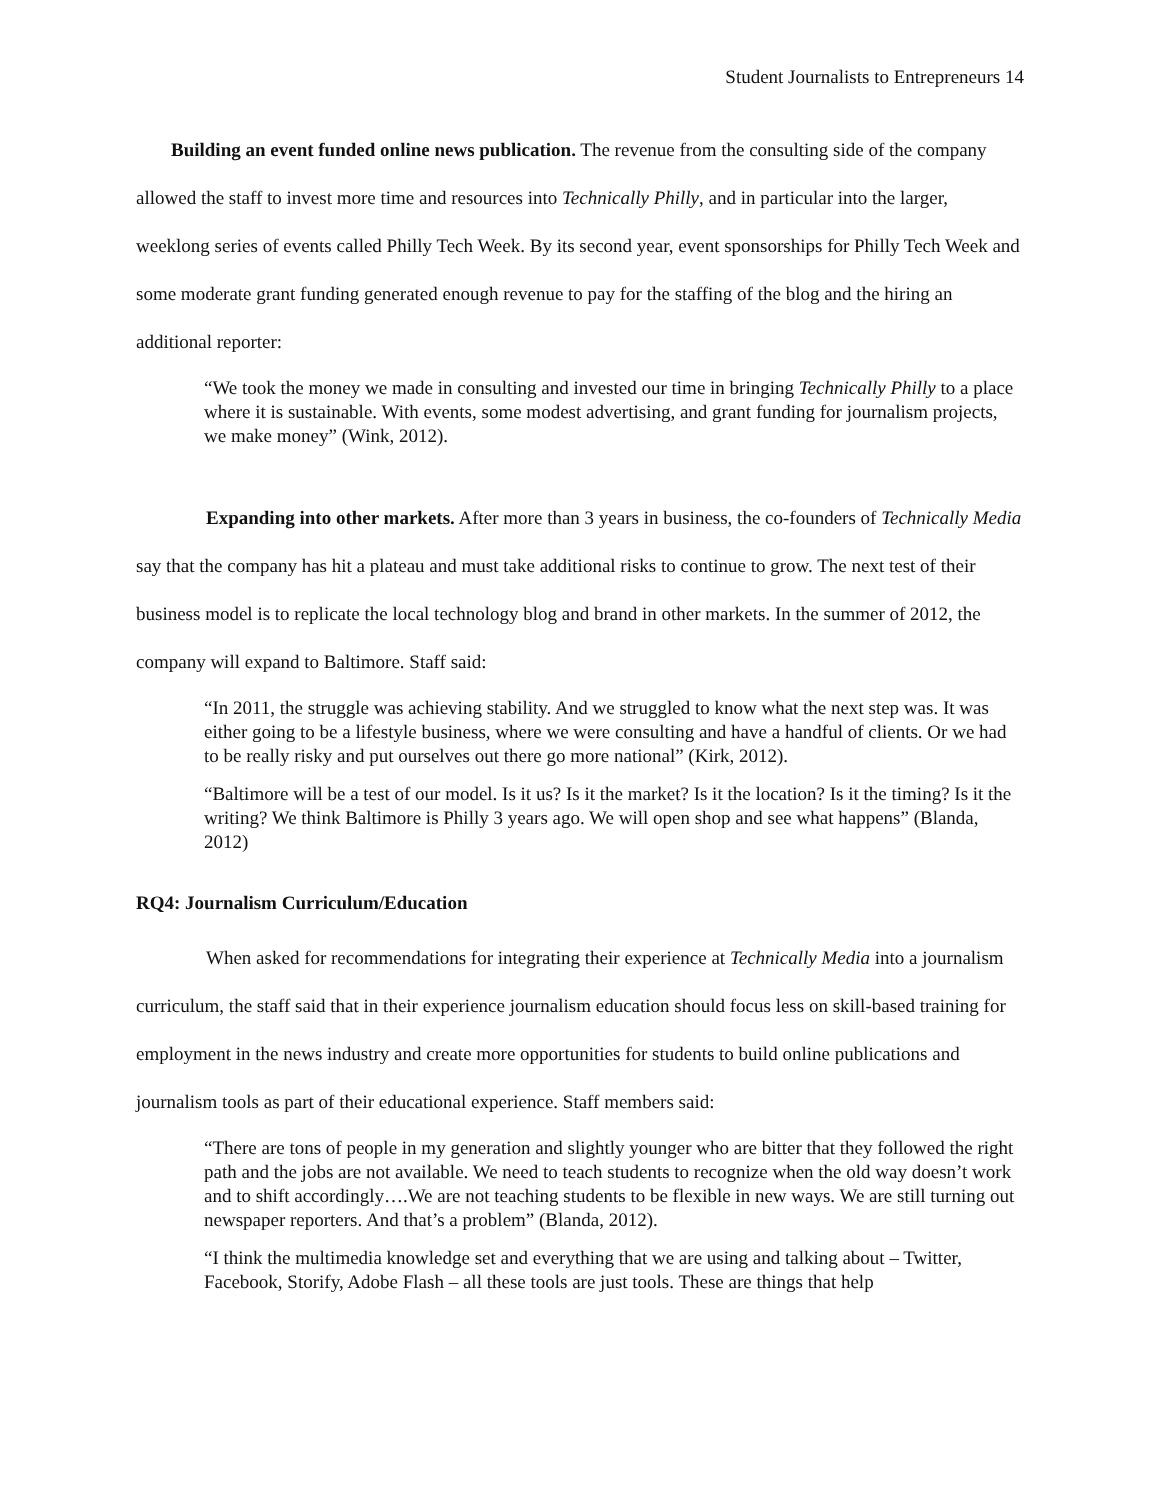Student Journalists to Entrepreneurs 14
Building an event funded online news publication. The revenue from the consulting side of the company allowed the staff to invest more time and resources into Technically Philly, and in particular into the larger, weeklong series of events called Philly Tech Week. By its second year, event sponsorships for Philly Tech Week and some moderate grant funding generated enough revenue to pay for the staffing of the blog and the hiring an additional reporter:
“We took the money we made in consulting and invested our time in bringing Technically Philly to a place where it is sustainable. With events, some modest advertising, and grant funding for journalism projects, we make money” (Wink, 2012).
Expanding into other markets. After more than 3 years in business, the co-founders of Technically Media say that the company has hit a plateau and must take additional risks to continue to grow. The next test of their business model is to replicate the local technology blog and brand in other markets. In the summer of 2012, the company will expand to Baltimore. Staff said:
“In 2011, the struggle was achieving stability. And we struggled to know what the next step was. It was either going to be a lifestyle business, where we were consulting and have a handful of clients. Or we had to be really risky and put ourselves out there go more national” (Kirk, 2012).
“Baltimore will be a test of our model. Is it us? Is it the market? Is it the location? Is it the timing? Is it the writing? We think Baltimore is Philly 3 years ago. We will open shop and see what happens” (Blanda, 2012)
RQ4: Journalism Curriculum/Education
When asked for recommendations for integrating their experience at Technically Media into a journalism curriculum, the staff said that in their experience journalism education should focus less on skill-based training for employment in the news industry and create more opportunities for students to build online publications and journalism tools as part of their educational experience. Staff members said:
“There are tons of people in my generation and slightly younger who are bitter that they followed the right path and the jobs are not available. We need to teach students to recognize when the old way doesn’t work and to shift accordingly….We are not teaching students to be flexible in new ways. We are still turning out newspaper reporters. And that’s a problem” (Blanda, 2012).
“I think the multimedia knowledge set and everything that we are using and talking about – Twitter, Facebook, Storify, Adobe Flash – all these tools are just tools. These are things that help